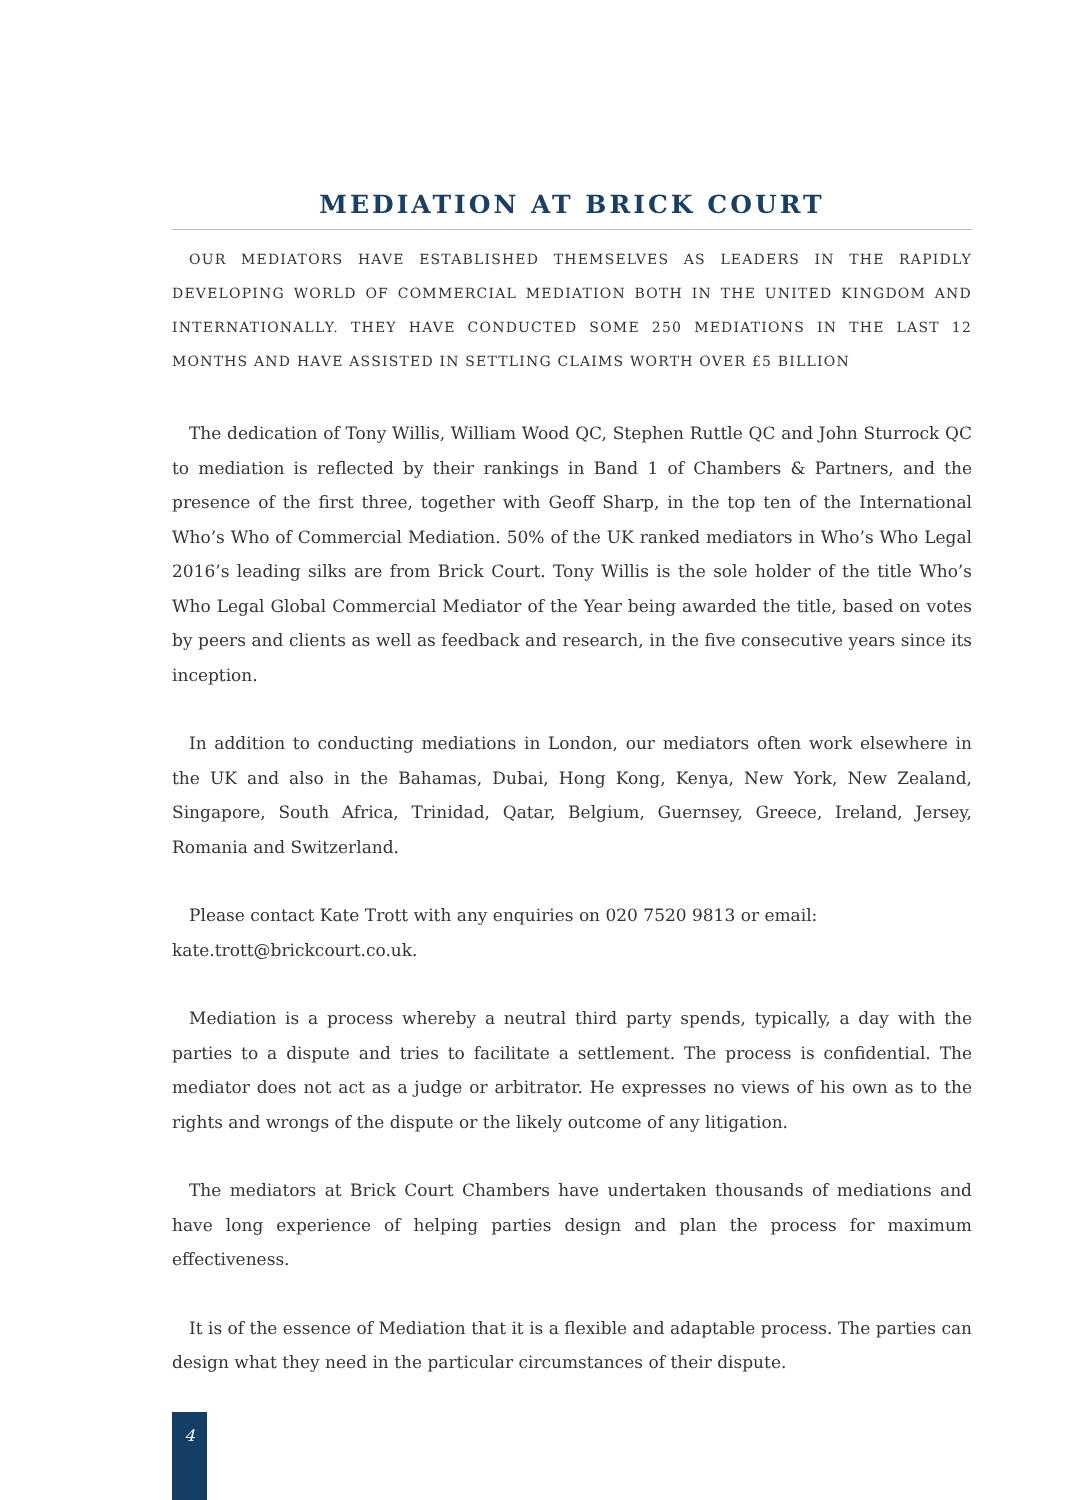MEDIATION AT BRICK COURT
OUR MEDIATORS HAVE ESTABLISHED THEMSELVES AS LEADERS IN THE RAPIDLY DEVELOPING WORLD OF COMMERCIAL MEDIATION BOTH IN THE UNITED KINGDOM AND INTERNATIONALLY. THEY HAVE CONDUCTED SOME 250 MEDIATIONS IN THE LAST 12 MONTHS AND HAVE ASSISTED IN SETTLING CLAIMS WORTH OVER £5 BILLION
The dedication of Tony Willis, William Wood QC, Stephen Ruttle QC and John Sturrock QC to mediation is reflected by their rankings in Band 1 of Chambers & Partners, and the presence of the first three, together with Geoff Sharp, in the top ten of the International Who’s Who of Commercial Mediation. 50% of the UK ranked mediators in Who’s Who Legal 2016’s leading silks are from Brick Court. Tony Willis is the sole holder of the title Who’s Who Legal Global Commercial Mediator of the Year being awarded the title, based on votes by peers and clients as well as feedback and research, in the five consecutive years since its inception.
In addition to conducting mediations in London, our mediators often work elsewhere in the UK and also in the Bahamas, Dubai, Hong Kong, Kenya, New York, New Zealand, Singapore, South Africa, Trinidad, Qatar, Belgium, Guernsey, Greece, Ireland, Jersey, Romania and Switzerland.
Please contact Kate Trott with any enquiries on 020 7520 9813 or email:
kate.trott@brickcourt.co.uk.
Mediation is a process whereby a neutral third party spends, typically, a day with the parties to a dispute and tries to facilitate a settlement. The process is confidential. The mediator does not act as a judge or arbitrator. He expresses no views of his own as to the rights and wrongs of the dispute or the likely outcome of any litigation.
The mediators at Brick Court Chambers have undertaken thousands of mediations and have long experience of helping parties design and plan the process for maximum effectiveness.
It is of the essence of Mediation that it is a flexible and adaptable process. The parties can design what they need in the particular circumstances of their dispute.
4